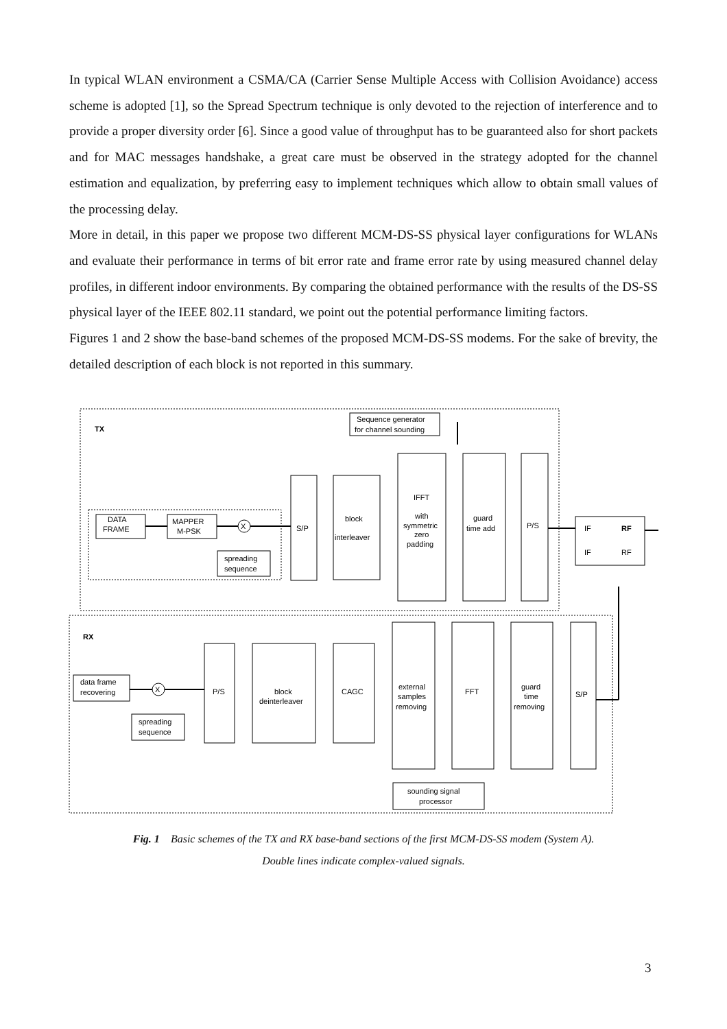In typical WLAN environment a CSMA/CA (Carrier Sense Multiple Access with Collision Avoidance) access scheme is adopted [1], so the Spread Spectrum technique is only devoted to the rejection of interference and to provide a proper diversity order [6]. Since a good value of throughput has to be guaranteed also for short packets and for MAC messages handshake, a great care must be observed in the strategy adopted for the channel estimation and equalization, by preferring easy to implement techniques which allow to obtain small values of the processing delay.
More in detail, in this paper we propose two different MCM-DS-SS physical layer configurations for WLANs and evaluate their performance in terms of bit error rate and frame error rate by using measured channel delay profiles, in different indoor environments. By comparing the obtained performance with the results of the DS-SS physical layer of the IEEE 802.11 standard, we point out the potential performance limiting factors.
Figures 1 and 2 show the base-band schemes of the proposed MCM-DS-SS modems. For the sake of brevity, the detailed description of each block is not reported in this summary.
TX
RX
DATA
FRAME
MAPPER
M-PSK
X
spreading
sequence
S/P
block
interleaver
IFFT
with
symmetric
zero
padding
guard
time add
P/S
Sequence generator
for channel sounding
IF
RF
IF
RF
data frame
recovering
X
spreading
sequence
P/S
block
deinterleaver
CAGC
external
samples
removing
FFT
guard
time
removing
S/P
sounding signal
processor
Fig. 1 Basic schemes of the TX and RX base-band sections of the first MCM-DS-SS modem (System A).
Double lines indicate complex-valued signals.
3